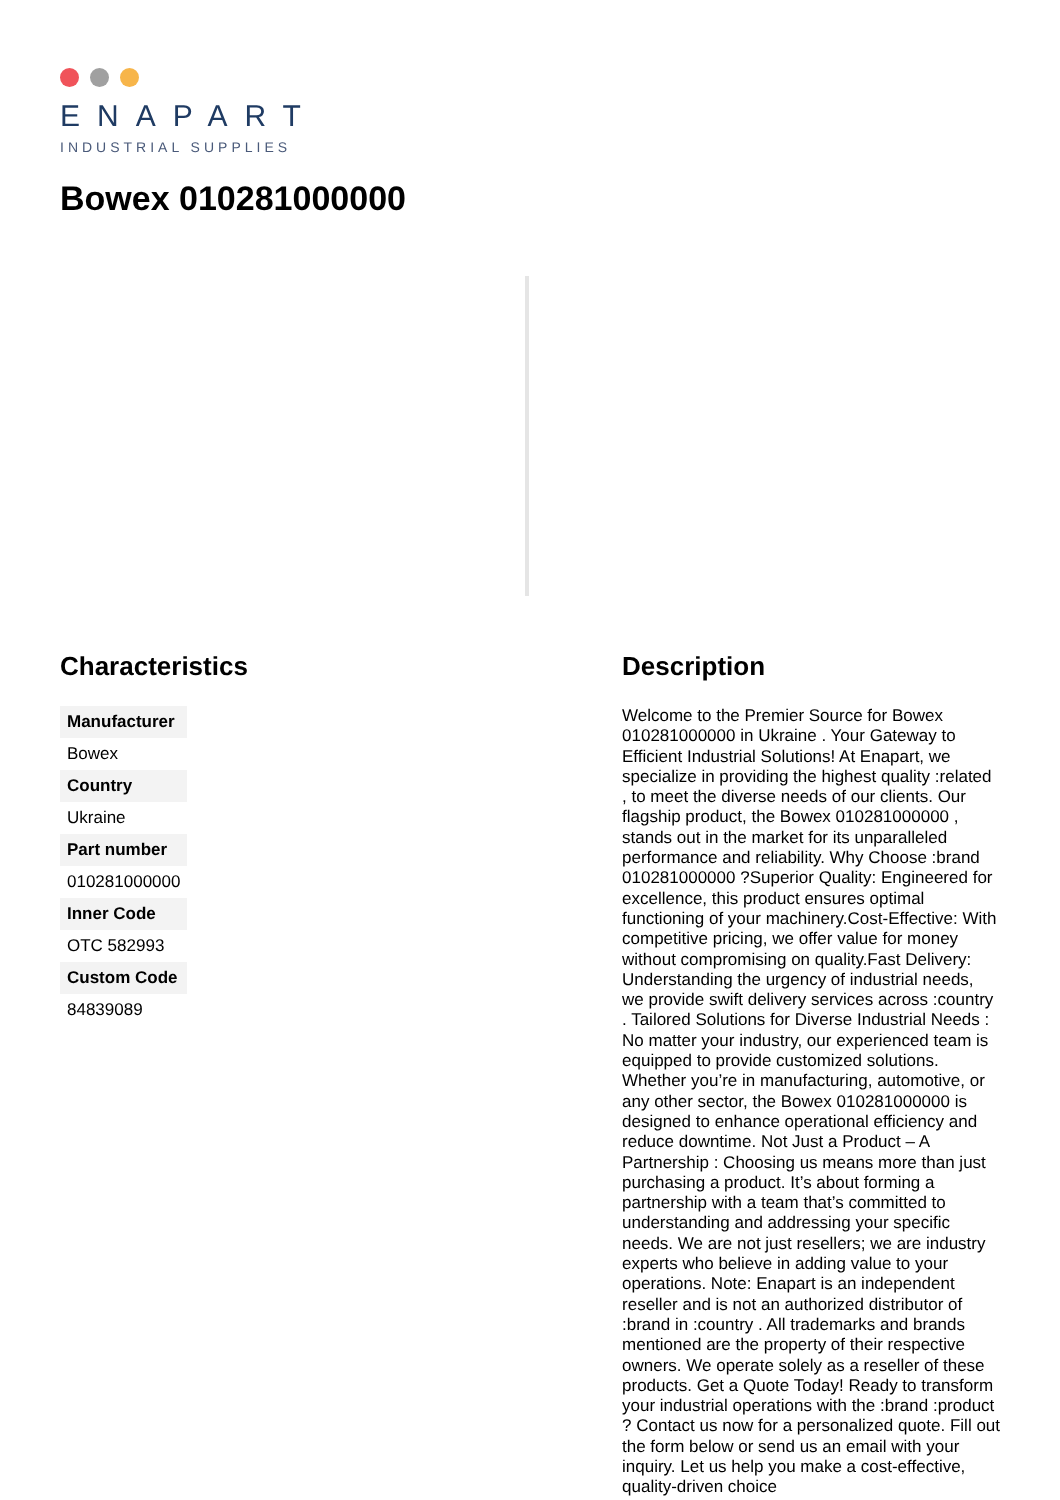ENAPART
INDUSTRIAL SUPPLIES
Bowex 010281000000
Characteristics
| Manufacturer |
| --- |
| Bowex |
| Country |
| Ukraine |
| Part number |
| 010281000000 |
| Inner Code |
| OTC 582993 |
| Custom Code |
| 84839089 |
Description
Welcome to the Premier Source for Bowex 010281000000 in Ukraine . Your Gateway to Efficient Industrial Solutions! At Enapart, we specialize in providing the highest quality :related , to meet the diverse needs of our clients. Our flagship product, the Bowex 010281000000 , stands out in the market for its unparalleled performance and reliability. Why Choose :brand 010281000000 ?Superior Quality: Engineered for excellence, this product ensures optimal functioning of your machinery.Cost-Effective: With competitive pricing, we offer value for money without compromising on quality.Fast Delivery: Understanding the urgency of industrial needs, we provide swift delivery services across :country . Tailored Solutions for Diverse Industrial Needs : No matter your industry, our experienced team is equipped to provide customized solutions. Whether you’re in manufacturing, automotive, or any other sector, the Bowex 010281000000 is designed to enhance operational efficiency and reduce downtime. Not Just a Product – A Partnership : Choosing us means more than just purchasing a product. It’s about forming a partnership with a team that’s committed to understanding and addressing your specific needs. We are not just resellers; we are industry experts who believe in adding value to your operations. Note: Enapart is an independent reseller and is not an authorized distributor of :brand in :country . All trademarks and brands mentioned are the property of their respective owners. We operate solely as a reseller of these products. Get a Quote Today! Ready to transform your industrial operations with the :brand :product ? Contact us now for a personalized quote. Fill out the form below or send us an email with your inquiry. Let us help you make a cost-effective, quality-driven choice